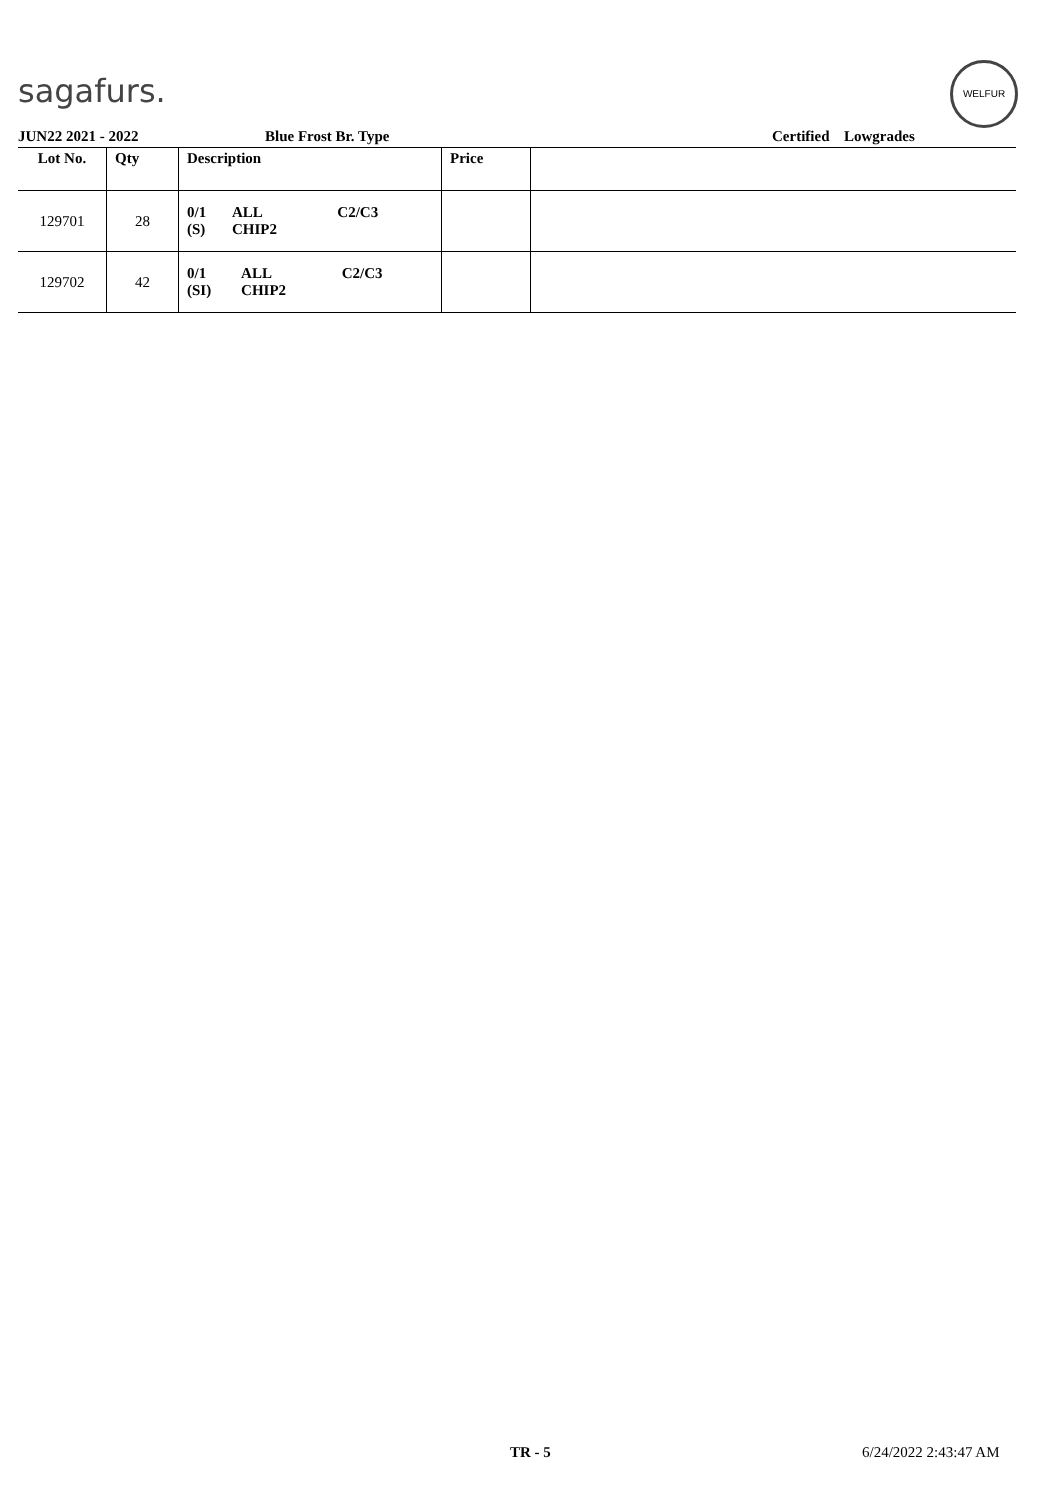sagafurs.
WELFUR
JUN22 2021 - 2022 Blue Frost Br. Type Certified Lowgrades
| Lot No. | Qty | Description | Price | |
| --- | --- | --- | --- | --- |
| 129701 | 28 | / 0/1 (S) / ALL CHIP2 / C2/C3 / | | |
| 129702 | 42 | / 0/1 (SI) / ALL CHIP2 / C2/C3 / | | |
TR - 5 6/24/2022 2:43:47 AM